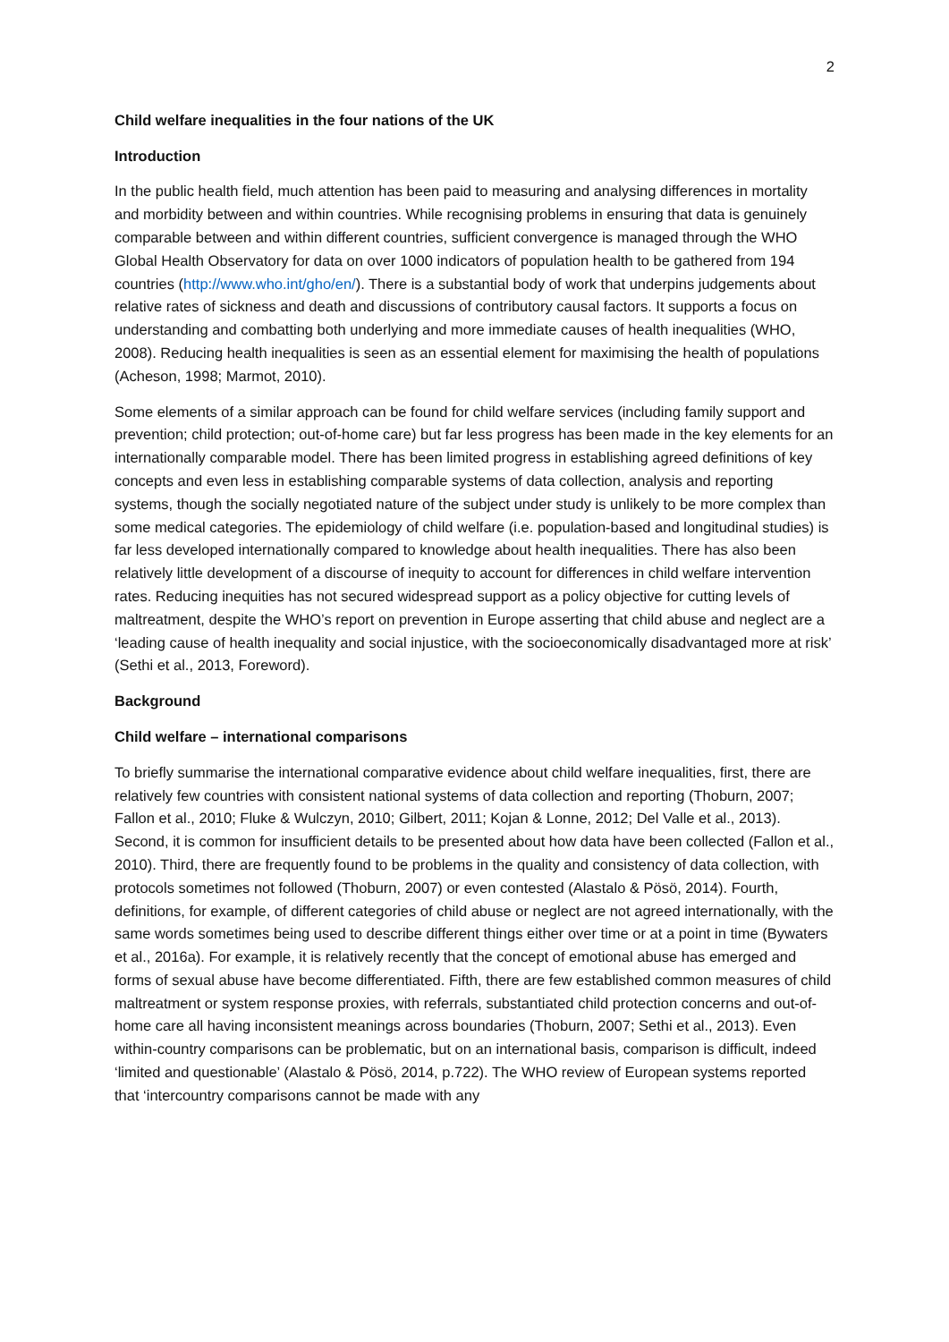2
Child welfare inequalities in the four nations of the UK
Introduction
In the public health field, much attention has been paid to measuring and analysing differences in mortality and morbidity between and within countries. While recognising problems in ensuring that data is genuinely comparable between and within different countries, sufficient convergence is managed through the WHO Global Health Observatory for data on over 1000 indicators of population health to be gathered from 194 countries (http://www.who.int/gho/en/). There is a substantial body of work that underpins judgements about relative rates of sickness and death and discussions of contributory causal factors. It supports a focus on understanding and combatting both underlying and more immediate causes of health inequalities (WHO, 2008). Reducing health inequalities is seen as an essential element for maximising the health of populations (Acheson, 1998; Marmot, 2010).
Some elements of a similar approach can be found for child welfare services (including family support and prevention; child protection; out-of-home care) but far less progress has been made in the key elements for an internationally comparable model. There has been limited progress in establishing agreed definitions of key concepts and even less in establishing comparable systems of data collection, analysis and reporting systems, though the socially negotiated nature of the subject under study is unlikely to be more complex than some medical categories. The epidemiology of child welfare (i.e. population-based and longitudinal studies) is far less developed internationally compared to knowledge about health inequalities. There has also been relatively little development of a discourse of inequity to account for differences in child welfare intervention rates. Reducing inequities has not secured widespread support as a policy objective for cutting levels of maltreatment, despite the WHO’s report on prevention in Europe asserting that child abuse and neglect are a ‘leading cause of health inequality and social injustice, with the socioeconomically disadvantaged more at risk’ (Sethi et al., 2013, Foreword).
Background
Child welfare – international comparisons
To briefly summarise the international comparative evidence about child welfare inequalities, first, there are relatively few countries with consistent national systems of data collection and reporting (Thoburn, 2007; Fallon et al., 2010; Fluke & Wulczyn, 2010; Gilbert, 2011; Kojan & Lonne, 2012; Del Valle et al., 2013). Second, it is common for insufficient details to be presented about how data have been collected (Fallon et al., 2010). Third, there are frequently found to be problems in the quality and consistency of data collection, with protocols sometimes not followed (Thoburn, 2007) or even contested (Alastalo & Pösö, 2014). Fourth, definitions, for example, of different categories of child abuse or neglect are not agreed internationally, with the same words sometimes being used to describe different things either over time or at a point in time (Bywaters et al., 2016a). For example, it is relatively recently that the concept of emotional abuse has emerged and forms of sexual abuse have become differentiated. Fifth, there are few established common measures of child maltreatment or system response proxies, with referrals, substantiated child protection concerns and out-of-home care all having inconsistent meanings across boundaries (Thoburn, 2007; Sethi et al., 2013). Even within-country comparisons can be problematic, but on an international basis, comparison is difficult, indeed ‘limited and questionable’ (Alastalo & Pösö, 2014, p.722). The WHO review of European systems reported that ‘intercountry comparisons cannot be made with any